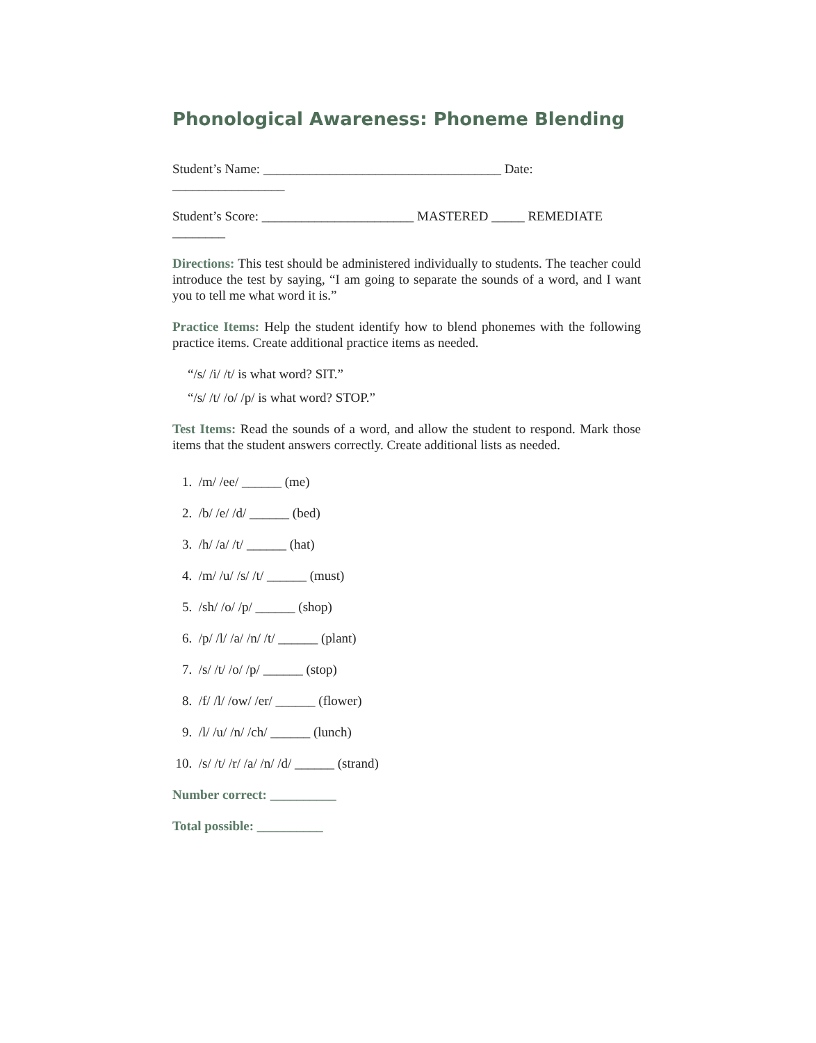Phonological Awareness: Phoneme Blending
Student’s Name: ____________________________________ Date: _________________
Student’s Score: _______________________ MASTERED _____ REMEDIATE ________
Directions: This test should be administered individually to students. The teacher could introduce the test by saying, “I am going to separate the sounds of a word, and I want you to tell me what word it is.”
Practice Items: Help the student identify how to blend phonemes with the following practice items. Create additional practice items as needed.
“/s/ /i/ /t/ is what word? SIT.”
“/s/ /t/ /o/ /p/ is what word? STOP.”
Test Items: Read the sounds of a word, and allow the student to respond. Mark those items that the student answers correctly. Create additional lists as needed.
1. /m/ /ee/ ______ (me)
2. /b/ /e/ /d/ ______ (bed)
3. /h/ /a/ /t/ ______ (hat)
4. /m/ /u/ /s/ /t/ ______ (must)
5. /sh/ /o/ /p/ ______ (shop)
6. /p/ /l/ /a/ /n/ /t/ ______ (plant)
7. /s/ /t/ /o/ /p/ ______ (stop)
8. /f/ /l/ /ow/ /er/ ______ (flower)
9. /l/ /u/ /n/ /ch/ ______ (lunch)
10. /s/ /t/ /r/ /a/ /n/ /d/ ______ (strand)
Number correct: __________
Total possible: __________